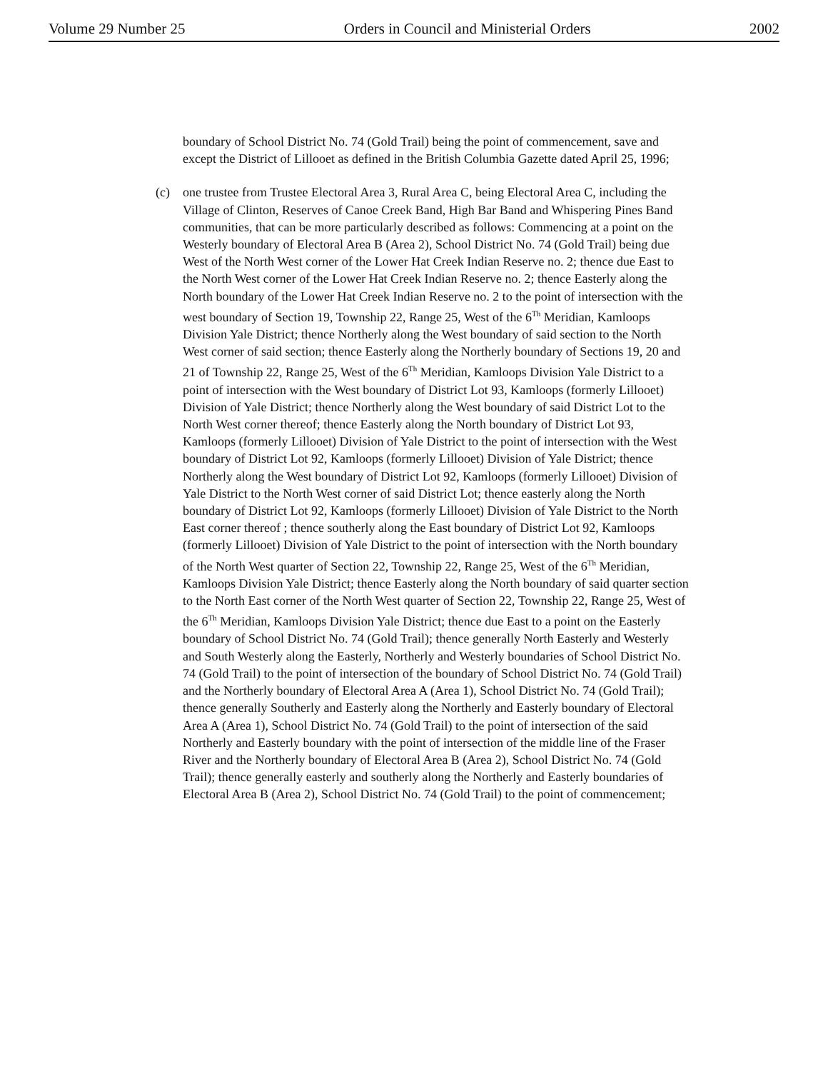Volume 29 Number 25 Orders in Council and Ministerial Orders 2002
boundary of School District No. 74 (Gold Trail) being the point of commencement, save and except the District of Lillooet as defined in the British Columbia Gazette dated April 25, 1996;
(c) one trustee from Trustee Electoral Area 3, Rural Area C, being Electoral Area C, including the Village of Clinton, Reserves of Canoe Creek Band, High Bar Band and Whispering Pines Band communities, that can be more particularly described as follows: Commencing at a point on the Westerly boundary of Electoral Area B (Area 2), School District No. 74 (Gold Trail) being due West of the North West corner of the Lower Hat Creek Indian Reserve no. 2; thence due East to the North West corner of the Lower Hat Creek Indian Reserve no. 2; thence Easterly along the North boundary of the Lower Hat Creek Indian Reserve no. 2 to the point of intersection with the west boundary of Section 19, Township 22, Range 25, West of the 6<sup>Th</sup> Meridian, Kamloops Division Yale District; thence Northerly along the West boundary of said section to the North West corner of said section; thence Easterly along the Northerly boundary of Sections 19, 20 and 21 of Township 22, Range 25, West of the 6<sup>Th</sup> Meridian, Kamloops Division Yale District to a point of intersection with the West boundary of District Lot 93, Kamloops (formerly Lillooet) Division of Yale District; thence Northerly along the West boundary of said District Lot to the North West corner thereof; thence Easterly along the North boundary of District Lot 93, Kamloops (formerly Lillooet) Division of Yale District to the point of intersection with the West boundary of District Lot 92, Kamloops (formerly Lillooet) Division of Yale District; thence Northerly along the West boundary of District Lot 92, Kamloops (formerly Lillooet) Division of Yale District to the North West corner of said District Lot; thence easterly along the North boundary of District Lot 92, Kamloops (formerly Lillooet) Division of Yale District to the North East corner thereof ; thence southerly along the East boundary of District Lot 92, Kamloops (formerly Lillooet) Division of Yale District to the point of intersection with the North boundary of the North West quarter of Section 22, Township 22, Range 25, West of the 6<sup>Th</sup> Meridian, Kamloops Division Yale District; thence Easterly along the North boundary of said quarter section to the North East corner of the North West quarter of Section 22, Township 22, Range 25, West of the 6<sup>Th</sup> Meridian, Kamloops Division Yale District; thence due East to a point on the Easterly boundary of School District No. 74 (Gold Trail); thence generally North Easterly and Westerly and South Westerly along the Easterly, Northerly and Westerly boundaries of School District No. 74 (Gold Trail) to the point of intersection of the boundary of School District No. 74 (Gold Trail) and the Northerly boundary of Electoral Area A (Area 1), School District No. 74 (Gold Trail); thence generally Southerly and Easterly along the Northerly and Easterly boundary of Electoral Area A (Area 1), School District No. 74 (Gold Trail) to the point of intersection of the said Northerly and Easterly boundary with the point of intersection of the middle line of the Fraser River and the Northerly boundary of Electoral Area B (Area 2), School District No. 74 (Gold Trail); thence generally easterly and southerly along the Northerly and Easterly boundaries of Electoral Area B (Area 2), School District No. 74 (Gold Trail) to the point of commencement;